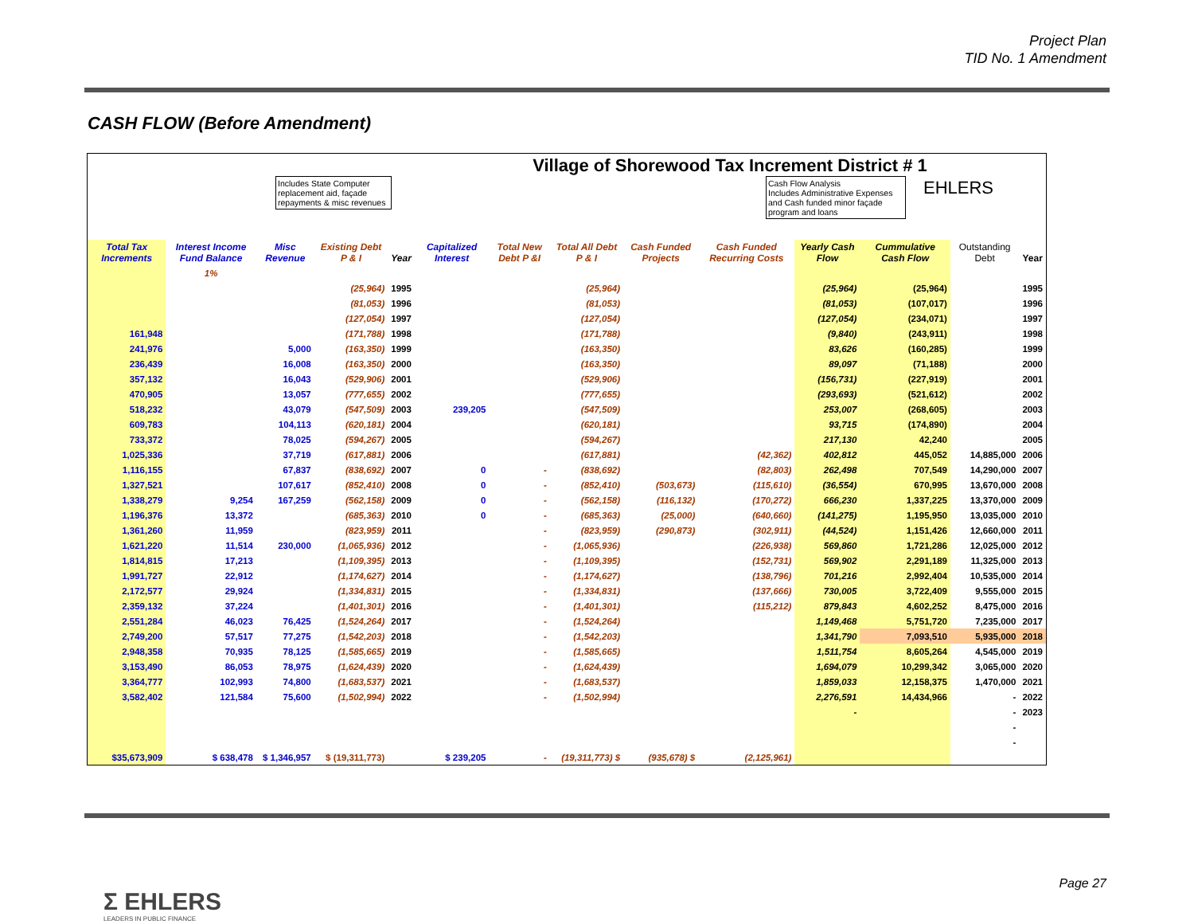Project Plan
TID No. 1 Amendment
CASH FLOW (Before Amendment)
Village of Shorewood Tax Increment District # 1
Includes State Computer replacement aid, façade repayments & misc revenues
Cash Flow Analysis
Includes Administrative Expenses and Cash funded minor façade program and loans
EHLERS
| Total Tax Increments | Interest Income Fund Balance | Misc Revenue | Existing Debt P & I | Year | Capitalized Interest | Total New Debt P &I | Total All Debt P & I | Cash Funded Projects | Cash Funded Recurring Costs | Yearly Cash Flow | Cummulative Cash Flow | Outstanding Debt | Year |
| --- | --- | --- | --- | --- | --- | --- | --- | --- | --- | --- | --- | --- | --- |
| | 1% | | | | | | | | | | | | |
| | | | (25,964) | 1995 | | | (25,964) | | | (25,964) | (25,964) | | 1995 |
| | | | (81,053) | 1996 | | | (81,053) | | | (81,053) | (107,017) | | 1996 |
| | | | (127,054) | 1997 | | | (127,054) | | | (127,054) | (234,071) | | 1997 |
| 161,948 | | | (171,788) | 1998 | | | (171,788) | | | (9,840) | (243,911) | | 1998 |
| 241,976 | | 5,000 | (163,350) | 1999 | | | (163,350) | | | 83,626 | (160,285) | | 1999 |
| 236,439 | | 16,008 | (163,350) | 2000 | | | (163,350) | | | 89,097 | (71,188) | | 2000 |
| 357,132 | | 16,043 | (529,906) | 2001 | | | (529,906) | | | (156,731) | (227,919) | | 2001 |
| 470,905 | | 13,057 | (777,655) | 2002 | | | (777,655) | | | (293,693) | (521,612) | | 2002 |
| 518,232 | | 43,079 | (547,509) | 2003 | 239,205 | | (547,509) | | | 253,007 | (268,605) | | 2003 |
| 609,783 | | 104,113 | (620,181) | 2004 | | | (620,181) | | | 93,715 | (174,890) | | 2004 |
| 733,372 | | 78,025 | (594,267) | 2005 | | | (594,267) | | | 217,130 | 42,240 | | 2005 |
| 1,025,336 | | 37,719 | (617,881) | 2006 | | | (617,881) | | (42,362) | 402,812 | 445,052 | 14,885,000 | 2006 |
| 1,116,155 | | 67,837 | (838,692) | 2007 | 0 | - | (838,692) | | (82,803) | 262,498 | 707,549 | 14,290,000 | 2007 |
| 1,327,521 | | 107,617 | (852,410) | 2008 | 0 | - | (852,410) | (503,673) | (115,610) | (36,554) | 670,995 | 13,670,000 | 2008 |
| 1,338,279 | 9,254 | 167,259 | (562,158) | 2009 | 0 | - | (562,158) | (116,132) | (170,272) | 666,230 | 1,337,225 | 13,370,000 | 2009 |
| 1,196,376 | 13,372 | | (685,363) | 2010 | 0 | - | (685,363) | (25,000) | (640,660) | (141,275) | 1,195,950 | 13,035,000 | 2010 |
| 1,361,260 | 11,959 | | (823,959) | 2011 | | - | (823,959) | (290,873) | (302,911) | (44,524) | 1,151,426 | 12,660,000 | 2011 |
| 1,621,220 | 11,514 | 230,000 | (1,065,936) | 2012 | | - | (1,065,936) | | (226,938) | 569,860 | 1,721,286 | 12,025,000 | 2012 |
| 1,814,815 | 17,213 | | (1,109,395) | 2013 | | - | (1,109,395) | | (152,731) | 569,902 | 2,291,189 | 11,325,000 | 2013 |
| 1,991,727 | 22,912 | | (1,174,627) | 2014 | | - | (1,174,627) | | (138,796) | 701,216 | 2,992,404 | 10,535,000 | 2014 |
| 2,172,577 | 29,924 | | (1,334,831) | 2015 | | - | (1,334,831) | | (137,666) | 730,005 | 3,722,409 | 9,555,000 | 2015 |
| 2,359,132 | 37,224 | | (1,401,301) | 2016 | | - | (1,401,301) | | (115,212) | 879,843 | 4,602,252 | 8,475,000 | 2016 |
| 2,551,284 | 46,023 | 76,425 | (1,524,264) | 2017 | | - | (1,524,264) | | | 1,149,468 | 5,751,720 | 7,235,000 | 2017 |
| 2,749,200 | 57,517 | 77,275 | (1,542,203) | 2018 | | - | (1,542,203) | | | 1,341,790 | 7,093,510 | 5,935,000 | 2018 |
| 2,948,358 | 70,935 | 78,125 | (1,585,665) | 2019 | | - | (1,585,665) | | | 1,511,754 | 8,605,264 | 4,545,000 | 2019 |
| 3,153,490 | 86,053 | 78,975 | (1,624,439) | 2020 | | - | (1,624,439) | | | 1,694,079 | 10,299,342 | 3,065,000 | 2020 |
| 3,364,777 | 102,993 | 74,800 | (1,683,537) | 2021 | | - | (1,683,537) | | | 1,859,033 | 12,158,375 | 1,470,000 | 2021 |
| 3,582,402 | 121,584 | 75,600 | (1,502,994) | 2022 | | - | (1,502,994) | | | 2,276,591 | 14,434,966 | - | 2022 |
| | | | | | | | | | | - | | - | 2023 |
| | | | | | | | | | | | | - | |
| | | | | | | | | | | | | - | |
| $35,673,909 | $ 638,478 | $ 1,346,957 | $ (19,311,773) | | $ 239,205 | - | (19,311,773) $ | (935,678) $ | (2,125,961) | | | | |
Σ EHLERS
LEADERS IN PUBLIC FINANCE
Page 27